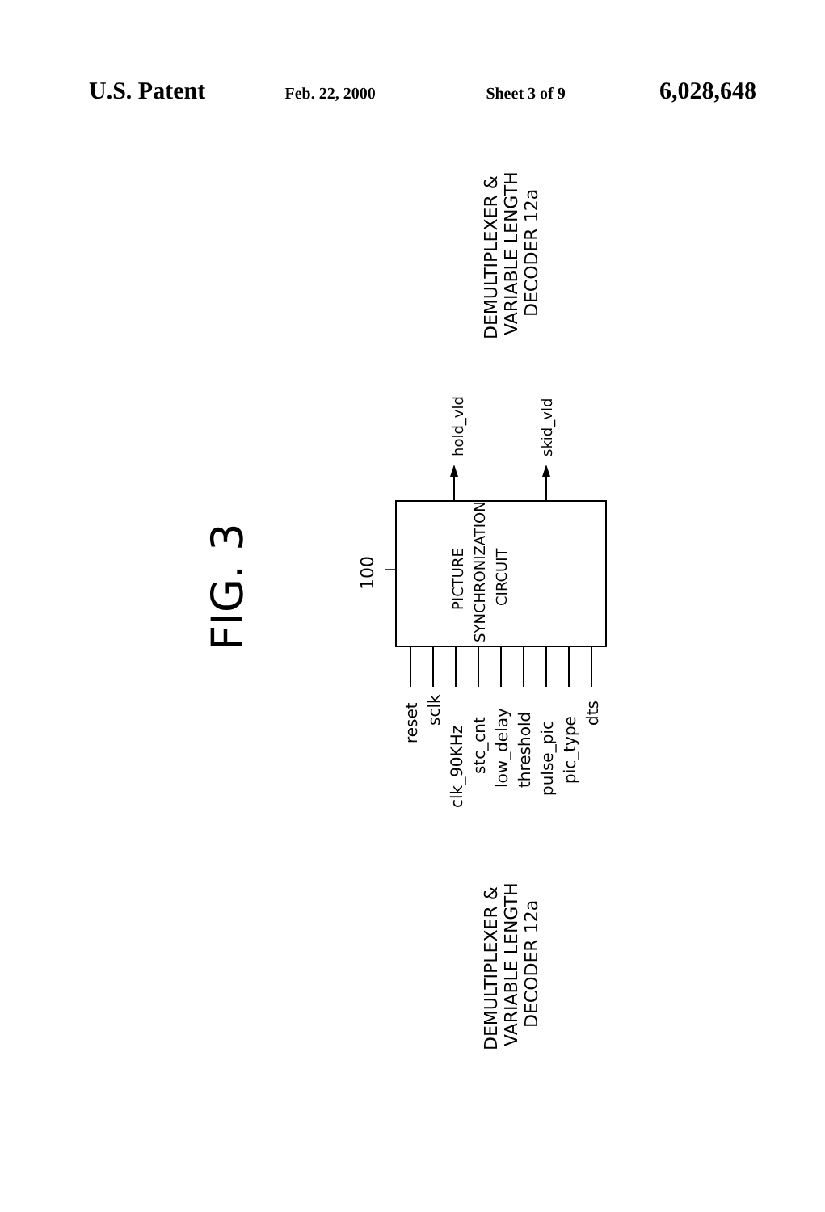U.S. Patent Feb. 22, 2000 Sheet 3 of 9 6,028,648
FIG. 3
DEMULTIPLEXER &
VARIABLE LENGTH
DECODER 12a
DEMULTIPLEXER &
VARIABLE LENGTH
DECODER 12a
hold_vld
skid_vld
100
PICTURE
SYNCHRONIZATION
CIRCUIT
reset
sclk
clk_90KHz
stc_cnt
low_delay
threshold
pulse_pic
pic_type
dts